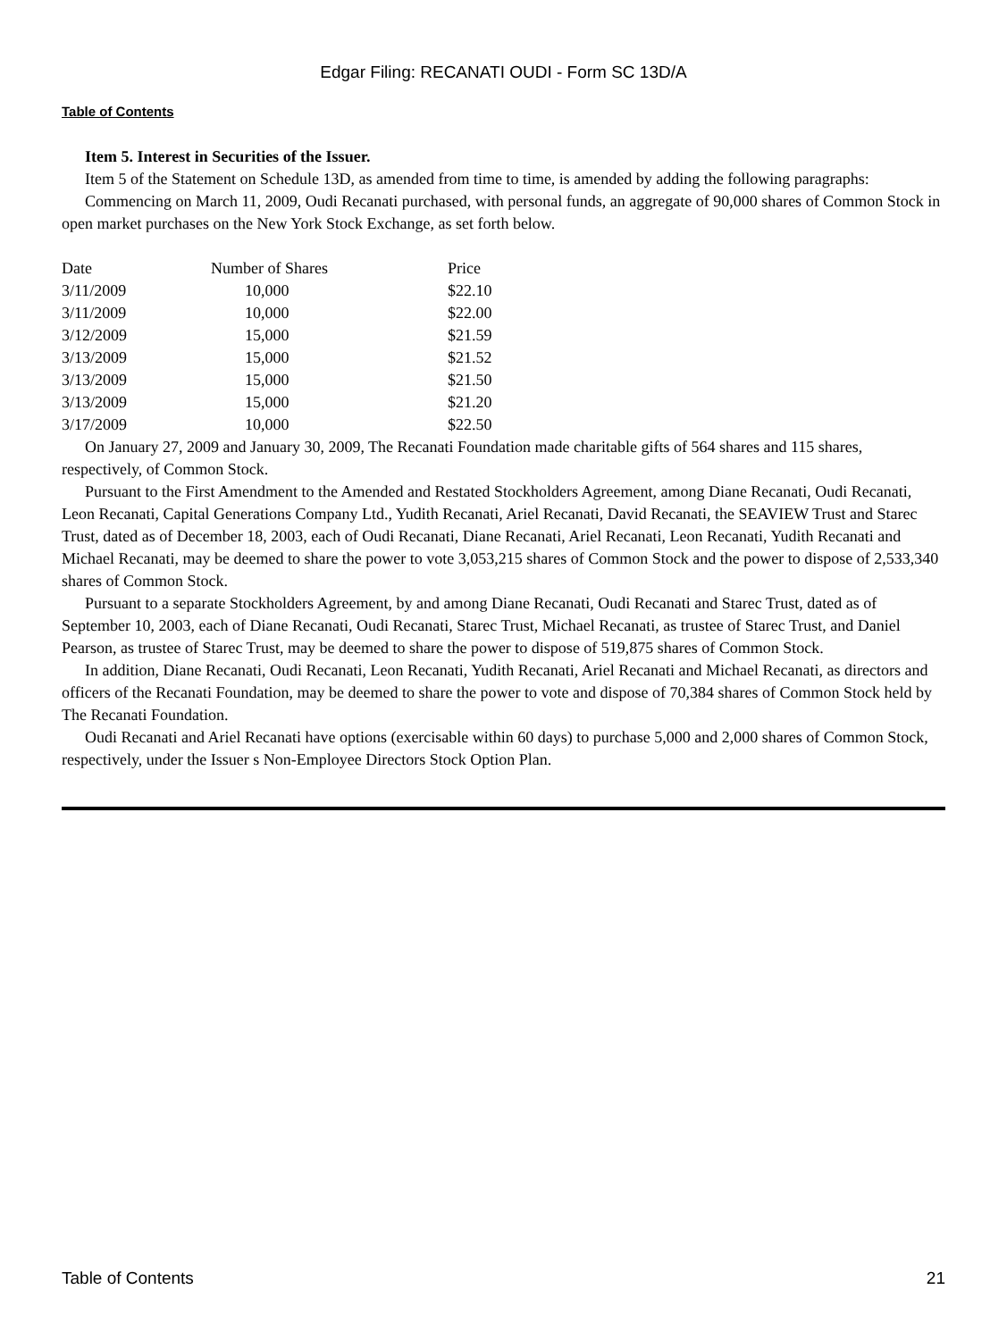Edgar Filing: RECANATI OUDI - Form SC 13D/A
Table of Contents
Item 5. Interest in Securities of the Issuer.
Item 5 of the Statement on Schedule 13D, as amended from time to time, is amended by adding the following paragraphs:
Commencing on March 11, 2009, Oudi Recanati purchased, with personal funds, an aggregate of 90,000 shares of Common Stock in open market purchases on the New York Stock Exchange, as set forth below.
| Date | Number of Shares | Price |
| --- | --- | --- |
| 3/11/2009 | 10,000 | $22.10 |
| 3/11/2009 | 10,000 | $22.00 |
| 3/12/2009 | 15,000 | $21.59 |
| 3/13/2009 | 15,000 | $21.52 |
| 3/13/2009 | 15,000 | $21.50 |
| 3/13/2009 | 15,000 | $21.20 |
| 3/17/2009 | 10,000 | $22.50 |
On January 27, 2009 and January 30, 2009, The Recanati Foundation made charitable gifts of 564 shares and 115 shares, respectively, of Common Stock.
Pursuant to the First Amendment to the Amended and Restated Stockholders Agreement, among Diane Recanati, Oudi Recanati, Leon Recanati, Capital Generations Company Ltd., Yudith Recanati, Ariel Recanati, David Recanati, the SEAVIEW Trust and Starec Trust, dated as of December 18, 2003, each of Oudi Recanati, Diane Recanati, Ariel Recanati, Leon Recanati, Yudith Recanati and Michael Recanati, may be deemed to share the power to vote 3,053,215 shares of Common Stock and the power to dispose of 2,533,340 shares of Common Stock.
Pursuant to a separate Stockholders Agreement, by and among Diane Recanati, Oudi Recanati and Starec Trust, dated as of September 10, 2003, each of Diane Recanati, Oudi Recanati, Starec Trust, Michael Recanati, as trustee of Starec Trust, and Daniel Pearson, as trustee of Starec Trust, may be deemed to share the power to dispose of 519,875 shares of Common Stock.
In addition, Diane Recanati, Oudi Recanati, Leon Recanati, Yudith Recanati, Ariel Recanati and Michael Recanati, as directors and officers of the Recanati Foundation, may be deemed to share the power to vote and dispose of 70,384 shares of Common Stock held by The Recanati Foundation.
Oudi Recanati and Ariel Recanati have options (exercisable within 60 days) to purchase 5,000 and 2,000 shares of Common Stock, respectively, under the Issuer s Non-Employee Directors Stock Option Plan.
Table of Contents 21